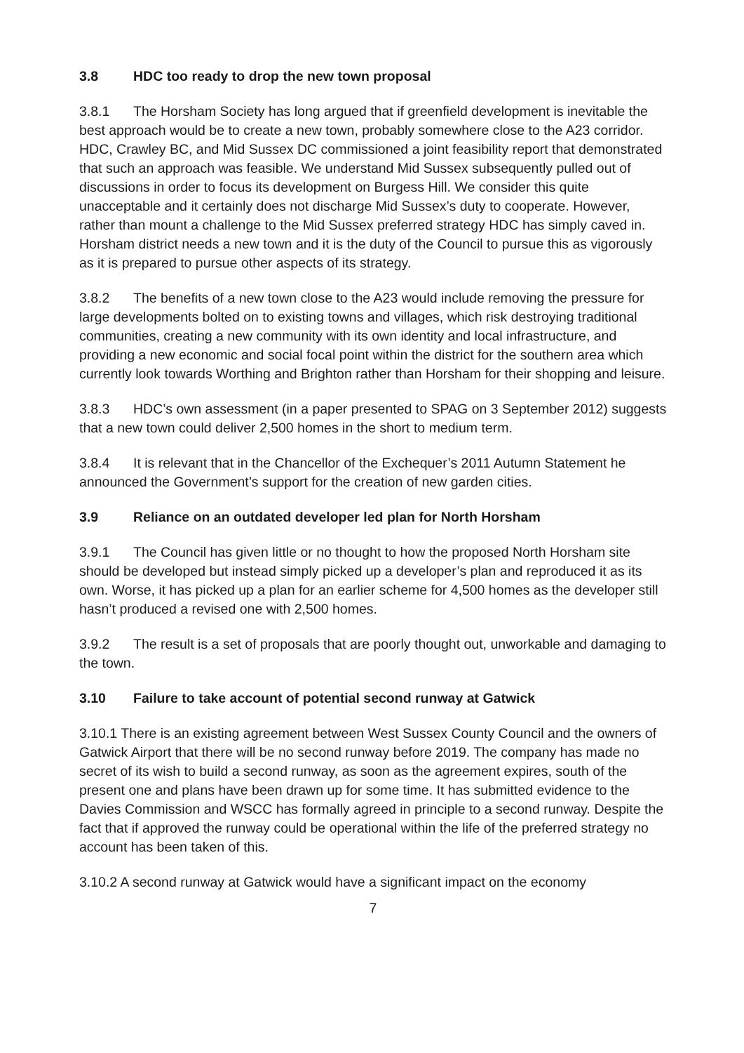3.8 HDC too ready to drop the new town proposal
3.8.1 The Horsham Society has long argued that if greenfield development is inevitable the best approach would be to create a new town, probably somewhere close to the A23 corridor. HDC, Crawley BC, and Mid Sussex DC commissioned a joint feasibility report that demonstrated that such an approach was feasible. We understand Mid Sussex subsequently pulled out of discussions in order to focus its development on Burgess Hill. We consider this quite unacceptable and it certainly does not discharge Mid Sussex’s duty to cooperate. However, rather than mount a challenge to the Mid Sussex preferred strategy HDC has simply caved in. Horsham district needs a new town and it is the duty of the Council to pursue this as vigorously as it is prepared to pursue other aspects of its strategy.
3.8.2 The benefits of a new town close to the A23 would include removing the pressure for large developments bolted on to existing towns and villages, which risk destroying traditional communities, creating a new community with its own identity and local infrastructure, and providing a new economic and social focal point within the district for the southern area which currently look towards Worthing and Brighton rather than Horsham for their shopping and leisure.
3.8.3 HDC’s own assessment (in a paper presented to SPAG on 3 September 2012) suggests that a new town could deliver 2,500 homes in the short to medium term.
3.8.4 It is relevant that in the Chancellor of the Exchequer’s 2011 Autumn Statement he announced the Government’s support for the creation of new garden cities.
3.9 Reliance on an outdated developer led plan for North Horsham
3.9.1 The Council has given little or no thought to how the proposed North Horsham site should be developed but instead simply picked up a developer’s plan and reproduced it as its own. Worse, it has picked up a plan for an earlier scheme for 4,500 homes as the developer still hasn’t produced a revised one with 2,500 homes.
3.9.2 The result is a set of proposals that are poorly thought out, unworkable and damaging to the town.
3.10 Failure to take account of potential second runway at Gatwick
3.10.1 There is an existing agreement between West Sussex County Council and the owners of Gatwick Airport that there will be no second runway before 2019. The company has made no secret of its wish to build a second runway, as soon as the agreement expires, south of the present one and plans have been drawn up for some time. It has submitted evidence to the Davies Commission and WSCC has formally agreed in principle to a second runway. Despite the fact that if approved the runway could be operational within the life of the preferred strategy no account has been taken of this.
3.10.2 A second runway at Gatwick would have a significant impact on the economy
7